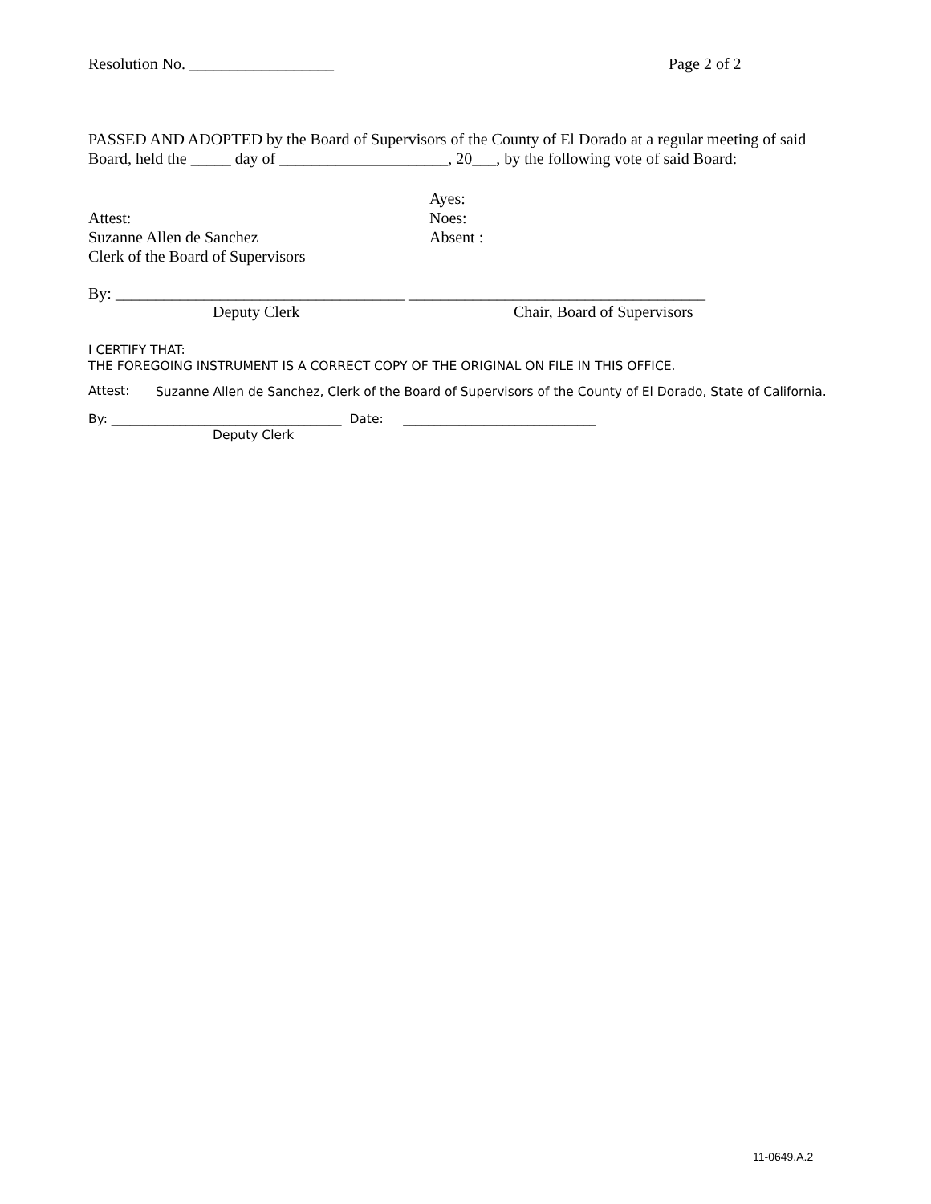Resolution No. __________________ Page 2 of 2
PASSED AND ADOPTED by the Board of Supervisors of the County of El Dorado at a regular meeting of said Board, held the _____ day of _____________________, 20___, by the following vote of said Board:
Attest:
Suzanne Allen de Sanchez
Clerk of the Board of Supervisors
Ayes:
Noes:
Absent :
By: ____________________________________ _____________________________________
Deputy Clerk Chair, Board of Supervisors
I CERTIFY THAT:
THE FOREGOING INSTRUMENT IS A CORRECT COPY OF THE ORIGINAL ON FILE IN THIS OFFICE.
Attest: Suzanne Allen de Sanchez, Clerk of the Board of Supervisors of the County of El Dorado, State of California.
By: _____________________________________ Date: _______________________________
Deputy Clerk
11-0649.A.2